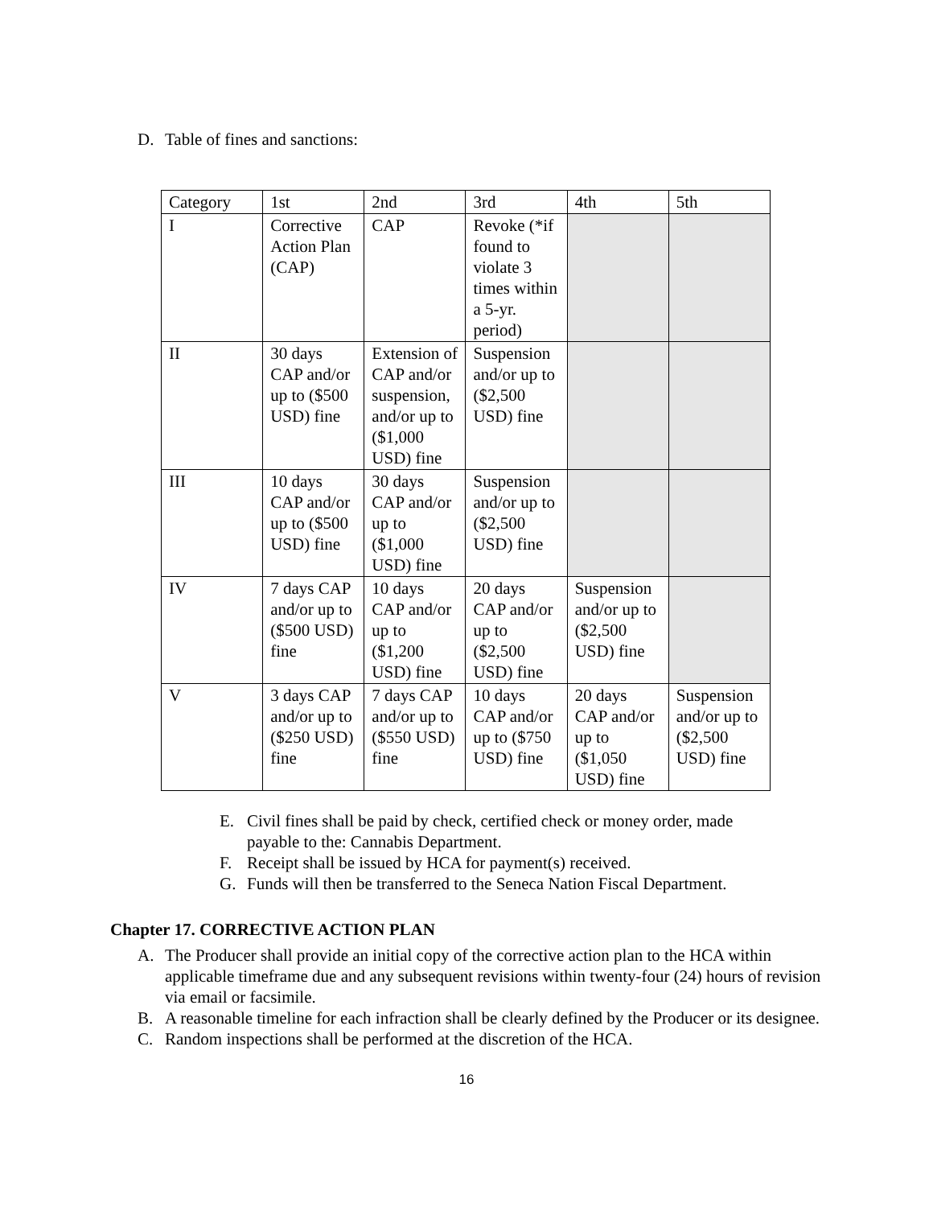D. Table of fines and sanctions:
| Category | 1st | 2nd | 3rd | 4th | 5th |
| I | Corrective Action Plan (CAP) | CAP | Revoke (*if found to violate 3 times within a 5-yr. period) | | |
| II | 30 days CAP and/or up to ($500 USD) fine | Extension of CAP and/or suspension, and/or up to ($1,000 USD) fine | Suspension and/or up to ($2,500 USD) fine | | |
| III | 10 days CAP and/or up to ($500 USD) fine | 30 days CAP and/or up to ($1,000 USD) fine | Suspension and/or up to ($2,500 USD) fine | | |
| IV | 7 days CAP and/or up to ($500 USD) fine | 10 days CAP and/or up to ($1,200 USD) fine | 20 days CAP and/or up to ($2,500 USD) fine | Suspension and/or up to ($2,500 USD) fine | |
| V | 3 days CAP and/or up to ($250 USD) fine | 7 days CAP and/or up to ($550 USD) fine | 10 days CAP and/or up to ($750 USD) fine | 20 days CAP and/or up to ($1,050 USD) fine | Suspension and/or up to ($2,500 USD) fine |
E. Civil fines shall be paid by check, certified check or money order, made payable to the: Cannabis Department.
F. Receipt shall be issued by HCA for payment(s) received.
G. Funds will then be transferred to the Seneca Nation Fiscal Department.
Chapter 17. CORRECTIVE ACTION PLAN
A. The Producer shall provide an initial copy of the corrective action plan to the HCA within applicable timeframe due and any subsequent revisions within twenty-four (24) hours of revision via email or facsimile.
B. A reasonable timeline for each infraction shall be clearly defined by the Producer or its designee.
C. Random inspections shall be performed at the discretion of the HCA.
16